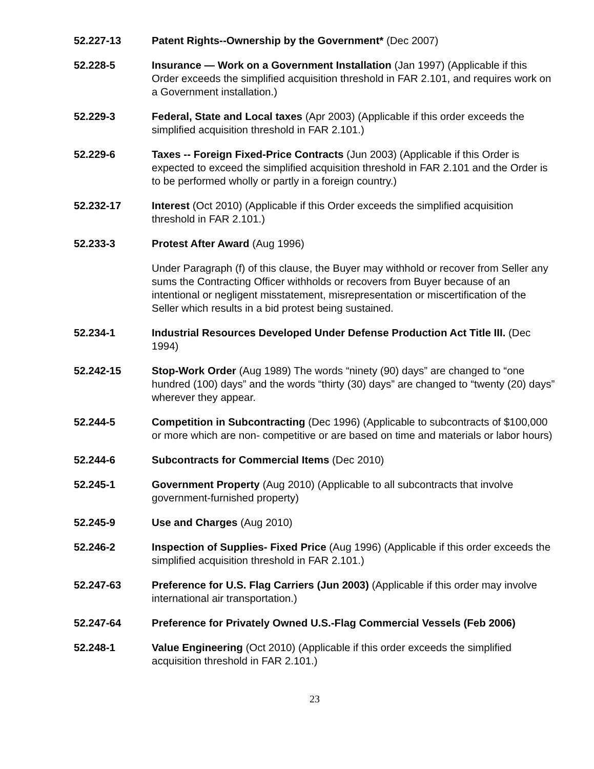52.227-13 Patent Rights--Ownership by the Government* (Dec 2007)
52.228-5 Insurance — Work on a Government Installation (Jan 1997) (Applicable if this Order exceeds the simplified acquisition threshold in FAR 2.101, and requires work on a Government installation.)
52.229-3 Federal, State and Local taxes (Apr 2003) (Applicable if this order exceeds the simplified acquisition threshold in FAR 2.101.)
52.229-6 Taxes -- Foreign Fixed-Price Contracts (Jun 2003) (Applicable if this Order is expected to exceed the simplified acquisition threshold in FAR 2.101 and the Order is to be performed wholly or partly in a foreign country.)
52.232-17 Interest (Oct 2010) (Applicable if this Order exceeds the simplified acquisition threshold in FAR 2.101.)
52.233-3 Protest After Award (Aug 1996)
Under Paragraph (f) of this clause, the Buyer may withhold or recover from Seller any sums the Contracting Officer withholds or recovers from Buyer because of an intentional or negligent misstatement, misrepresentation or miscertification of the Seller which results in a bid protest being sustained.
52.234-1 Industrial Resources Developed Under Defense Production Act Title III. (Dec 1994)
52.242-15 Stop-Work Order (Aug 1989) The words “ninety (90) days” are changed to “one hundred (100) days” and the words “thirty (30) days” are changed to “twenty (20) days” wherever they appear.
52.244-5 Competition in Subcontracting (Dec 1996) (Applicable to subcontracts of $100,000 or more which are non- competitive or are based on time and materials or labor hours)
52.244-6 Subcontracts for Commercial Items (Dec 2010)
52.245-1 Government Property (Aug 2010) (Applicable to all subcontracts that involve government-furnished property)
52.245-9 Use and Charges (Aug 2010)
52.246-2 Inspection of Supplies- Fixed Price (Aug 1996) (Applicable if this order exceeds the simplified acquisition threshold in FAR 2.101.)
52.247-63 Preference for U.S. Flag Carriers (Jun 2003) (Applicable if this order may involve international air transportation.)
52.247-64 Preference for Privately Owned U.S.-Flag Commercial Vessels (Feb 2006)
52.248-1 Value Engineering (Oct 2010) (Applicable if this order exceeds the simplified acquisition threshold in FAR 2.101.)
23